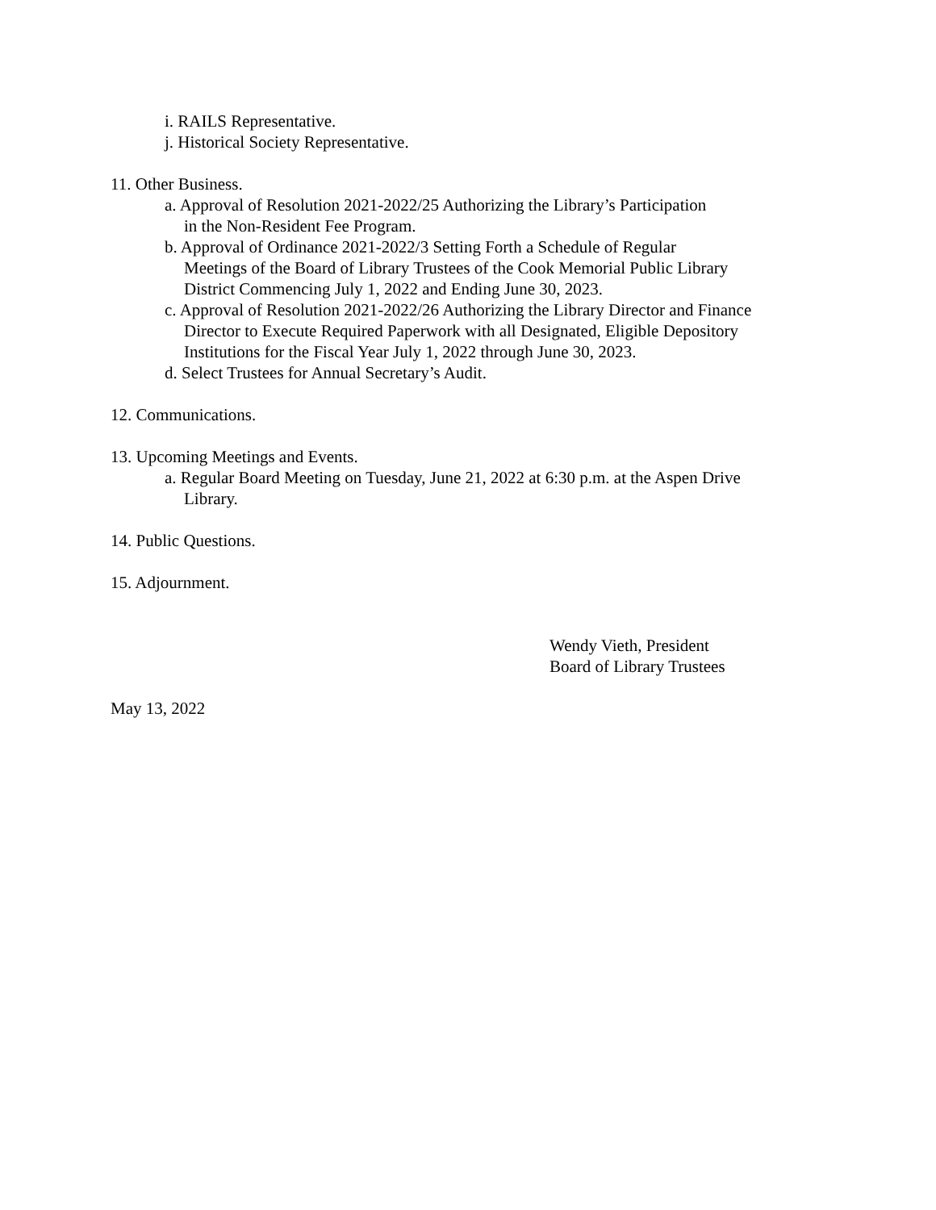i. RAILS Representative.
j. Historical Society Representative.
11. Other Business.
a. Approval of Resolution 2021-2022/25 Authorizing the Library’s Participation
in the Non-Resident Fee Program.
b. Approval of Ordinance 2021-2022/3 Setting Forth a Schedule of Regular
Meetings of the Board of Library Trustees of the Cook Memorial Public Library
District Commencing July 1, 2022 and Ending June 30, 2023.
c. Approval of Resolution 2021-2022/26 Authorizing the Library Director and Finance
Director to Execute Required Paperwork with all Designated, Eligible Depository
Institutions for the Fiscal Year July 1, 2022 through June 30, 2023.
d. Select Trustees for Annual Secretary’s Audit.
12. Communications.
13. Upcoming Meetings and Events.
a. Regular Board Meeting on Tuesday, June 21, 2022 at 6:30 p.m. at the Aspen Drive
Library.
14. Public Questions.
15. Adjournment.
Wendy Vieth, President
Board of Library Trustees
May 13, 2022